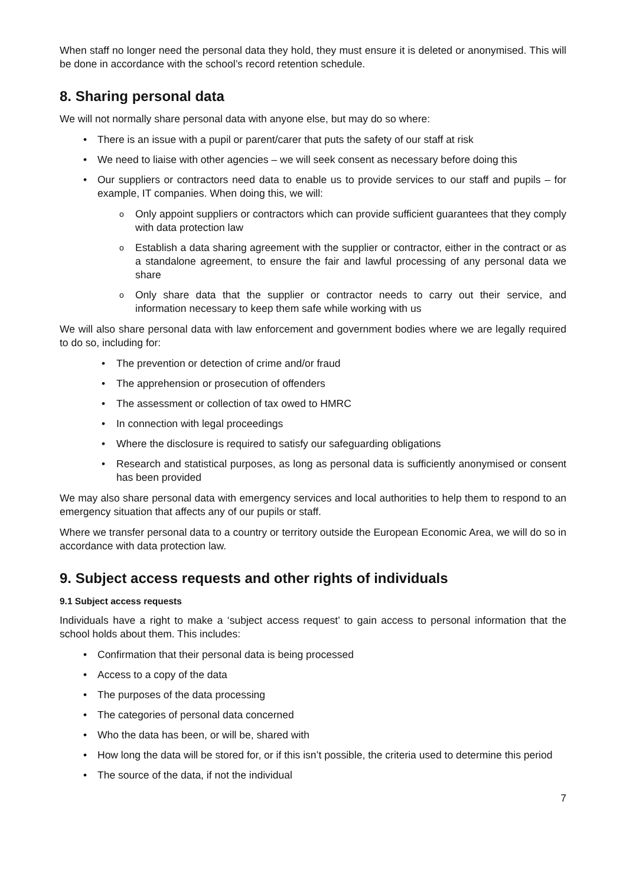When staff no longer need the personal data they hold, they must ensure it is deleted or anonymised. This will be done in accordance with the school’s record retention schedule.
8. Sharing personal data
We will not normally share personal data with anyone else, but may do so where:
• There is an issue with a pupil or parent/carer that puts the safety of our staff at risk
• We need to liaise with other agencies – we will seek consent as necessary before doing this
• Our suppliers or contractors need data to enable us to provide services to our staff and pupils – for example, IT companies. When doing this, we will:
o Only appoint suppliers or contractors which can provide sufficient guarantees that they comply with data protection law
o Establish a data sharing agreement with the supplier or contractor, either in the contract or as a standalone agreement, to ensure the fair and lawful processing of any personal data we share
o Only share data that the supplier or contractor needs to carry out their service, and information necessary to keep them safe while working with us
We will also share personal data with law enforcement and government bodies where we are legally required to do so, including for:
• The prevention or detection of crime and/or fraud
• The apprehension or prosecution of offenders
• The assessment or collection of tax owed to HMRC
• In connection with legal proceedings
• Where the disclosure is required to satisfy our safeguarding obligations
• Research and statistical purposes, as long as personal data is sufficiently anonymised or consent has been provided
We may also share personal data with emergency services and local authorities to help them to respond to an emergency situation that affects any of our pupils or staff.
Where we transfer personal data to a country or territory outside the European Economic Area, we will do so in accordance with data protection law.
9. Subject access requests and other rights of individuals
9.1 Subject access requests
Individuals have a right to make a ‘subject access request’ to gain access to personal information that the school holds about them. This includes:
• Confirmation that their personal data is being processed
• Access to a copy of the data
• The purposes of the data processing
• The categories of personal data concerned
• Who the data has been, or will be, shared with
• How long the data will be stored for, or if this isn’t possible, the criteria used to determine this period
• The source of the data, if not the individual
7